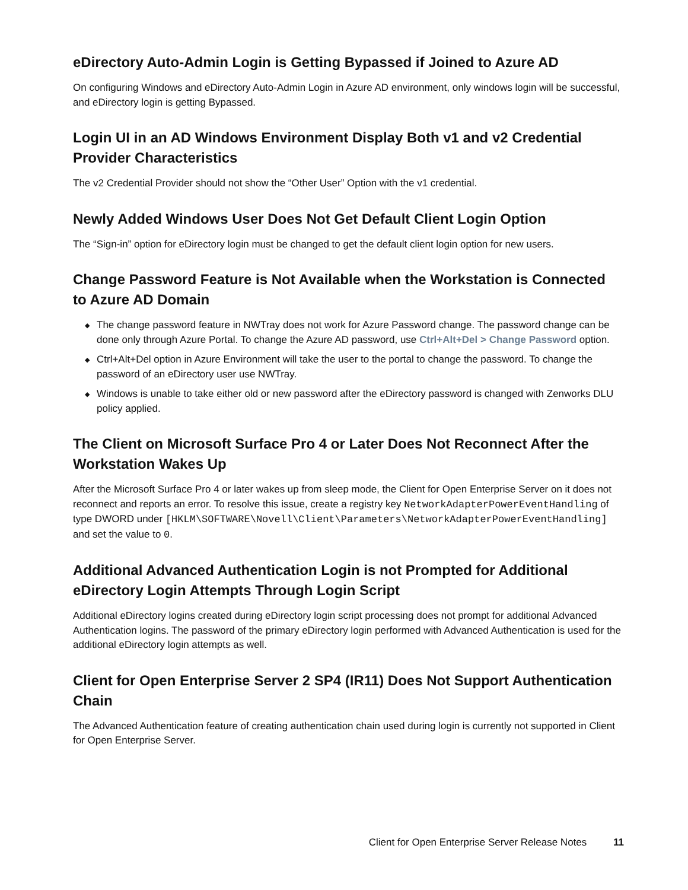eDirectory Auto-Admin Login is Getting Bypassed if Joined to Azure AD
On configuring Windows and eDirectory Auto-Admin Login in Azure AD environment, only windows login will be successful, and eDirectory login is getting Bypassed.
Login UI in an AD Windows Environment Display Both v1 and v2 Credential Provider Characteristics
The v2 Credential Provider should not show the “Other User” Option with the v1 credential.
Newly Added Windows User Does Not Get Default Client Login Option
The “Sign-in” option for eDirectory login must be changed to get the default client login option for new users.
Change Password Feature is Not Available when the Workstation is Connected to Azure AD Domain
◆ The change password feature in NWTray does not work for Azure Password change. The password change can be done only through Azure Portal. To change the Azure AD password, use Ctrl+Alt+Del > Change Password option.
◆ Ctrl+Alt+Del option in Azure Environment will take the user to the portal to change the password. To change the password of an eDirectory user use NWTray.
◆ Windows is unable to take either old or new password after the eDirectory password is changed with Zenworks DLU policy applied.
The Client on Microsoft Surface Pro 4 or Later Does Not Reconnect After the Workstation Wakes Up
After the Microsoft Surface Pro 4 or later wakes up from sleep mode, the Client for Open Enterprise Server on it does not reconnect and reports an error. To resolve this issue, create a registry key NetworkAdapterPowerEventHandling of type DWORD under [HKLM\SOFTWARE\Novell\Client\Parameters\NetworkAdapterPowerEventHandling] and set the value to 0.
Additional Advanced Authentication Login is not Prompted for Additional eDirectory Login Attempts Through Login Script
Additional eDirectory logins created during eDirectory login script processing does not prompt for additional Advanced Authentication logins. The password of the primary eDirectory login performed with Advanced Authentication is used for the additional eDirectory login attempts as well.
Client for Open Enterprise Server 2 SP4 (IR11) Does Not Support Authentication Chain
The Advanced Authentication feature of creating authentication chain used during login is currently not supported in Client for Open Enterprise Server.
Client for Open Enterprise Server Release Notes 11